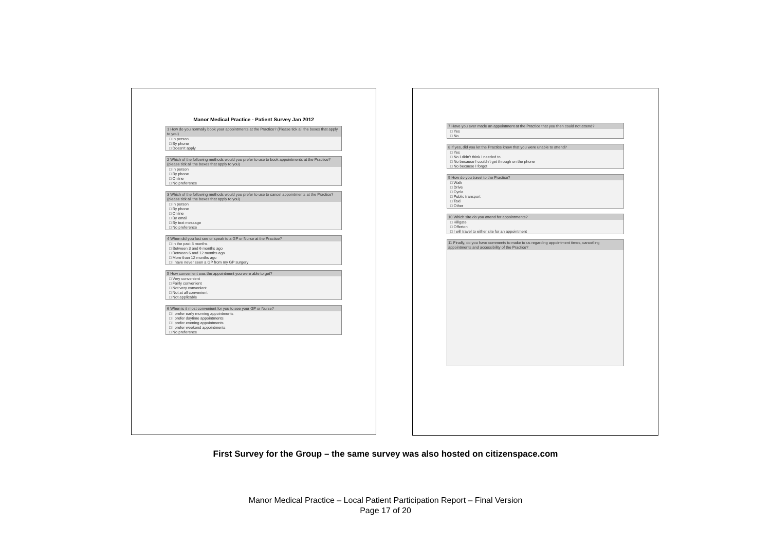Manor Medical Practice - Patient Survey Jan 2012
1 How do you normally book your appointments at the Practice? (Please tick all the boxes that apply to you)
□ In person
□ By phone
□ Doesn't apply
2 Which of the following methods would you prefer to use to book appointments at the Practice? (please tick all the boxes that apply to you)
□ In person
□ By phone
□ Online
□ No preference
3 Which of the following methods would you prefer to use to cancel appointments at the Practice? (please tick all the boxes that apply to you)
□ In person
□ By phone
□ Online
□ By email
□ By text message
□ No preference
4 When did you last see or speak to a GP or Nurse at the Practice?
□ In the past 3 months
□ Between 3 and 6 months ago
□ Between 6 and 12 months ago
□ More than 12 months ago
□ I have never seen a GP from my GP surgery
5 How convenient was the appointment you were able to get?
□ Very convenient
□ Fairly convenient
□ Not very convenient
□ Not at all convenient
□ Not applicable
6 When is it most convenient for you to see your GP or Nurse?
□ I prefer early morning appointments
□ I prefer daytime appointments
□ I prefer evening appointments
□ I prefer weekend appointments
□ No preference
7 Have you ever made an appointment at the Practice that you then could not attend?
□ Yes
□ No
8 If yes, did you let the Practice know that you were unable to attend?
□ Yes
□ No I didn't think I needed to
□ No because I couldn't get through on the phone
□ No because I forgot
9 How do you travel to the Practice?
□ Walk
□ Drive
□ Cycle
□ Public transport
□ Taxi
□ Other
10 Which site do you attend for appointments?
□ Hillgate
□ Offerton
□ I will travel to either site for an appointment
11 Finally, do you have comments to make to us regarding appointment times, cancelling appointments and accessibility of the Practice?
First Survey for the Group – the same survey was also hosted on citizenspace.com
Manor Medical Practice – Local Patient Participation Report – Final Version
Page 17 of 20